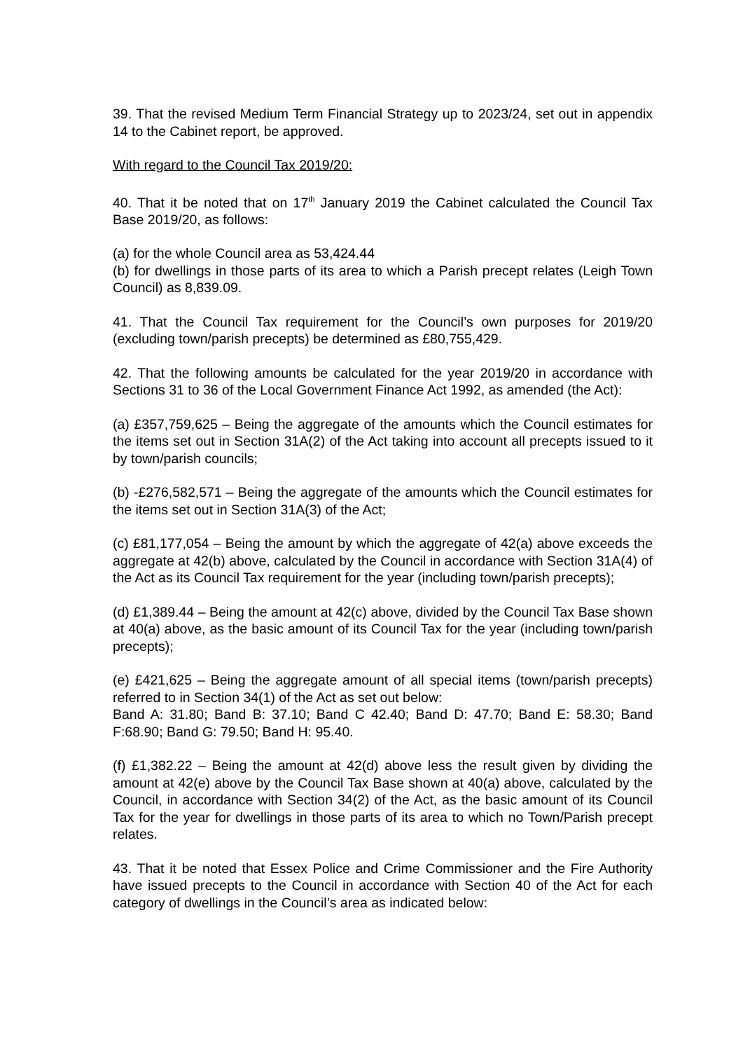39. That the revised Medium Term Financial Strategy up to 2023/24, set out in appendix 14 to the Cabinet report, be approved.
With regard to the Council Tax 2019/20:
40. That it be noted that on 17<sup>th</sup> January 2019 the Cabinet calculated the Council Tax Base 2019/20, as follows:
(a) for the whole Council area as 53,424.44
(b) for dwellings in those parts of its area to which a Parish precept relates (Leigh Town Council) as 8,839.09.
41. That the Council Tax requirement for the Council’s own purposes for 2019/20 (excluding town/parish precepts) be determined as £80,755,429.
42. That the following amounts be calculated for the year 2019/20 in accordance with Sections 31 to 36 of the Local Government Finance Act 1992, as amended (the Act):
(a) £357,759,625 – Being the aggregate of the amounts which the Council estimates for the items set out in Section 31A(2) of the Act taking into account all precepts issued to it by town/parish councils;
(b) -£276,582,571 – Being the aggregate of the amounts which the Council estimates for the items set out in Section 31A(3) of the Act;
(c) £81,177,054 – Being the amount by which the aggregate of 42(a) above exceeds the aggregate at 42(b) above, calculated by the Council in accordance with Section 31A(4) of the Act as its Council Tax requirement for the year (including town/parish precepts);
(d) £1,389.44 – Being the amount at 42(c) above, divided by the Council Tax Base shown at 40(a) above, as the basic amount of its Council Tax for the year (including town/parish precepts);
(e) £421,625 – Being the aggregate amount of all special items (town/parish precepts) referred to in Section 34(1) of the Act as set out below:
Band A: 31.80; Band B: 37.10; Band C 42.40; Band D: 47.70; Band E: 58.30; Band F:68.90; Band G: 79.50; Band H: 95.40.
(f) £1,382.22 – Being the amount at 42(d) above less the result given by dividing the amount at 42(e) above by the Council Tax Base shown at 40(a) above, calculated by the Council, in accordance with Section 34(2) of the Act, as the basic amount of its Council Tax for the year for dwellings in those parts of its area to which no Town/Parish precept relates.
43. That it be noted that Essex Police and Crime Commissioner and the Fire Authority have issued precepts to the Council in accordance with Section 40 of the Act for each category of dwellings in the Council’s area as indicated below: